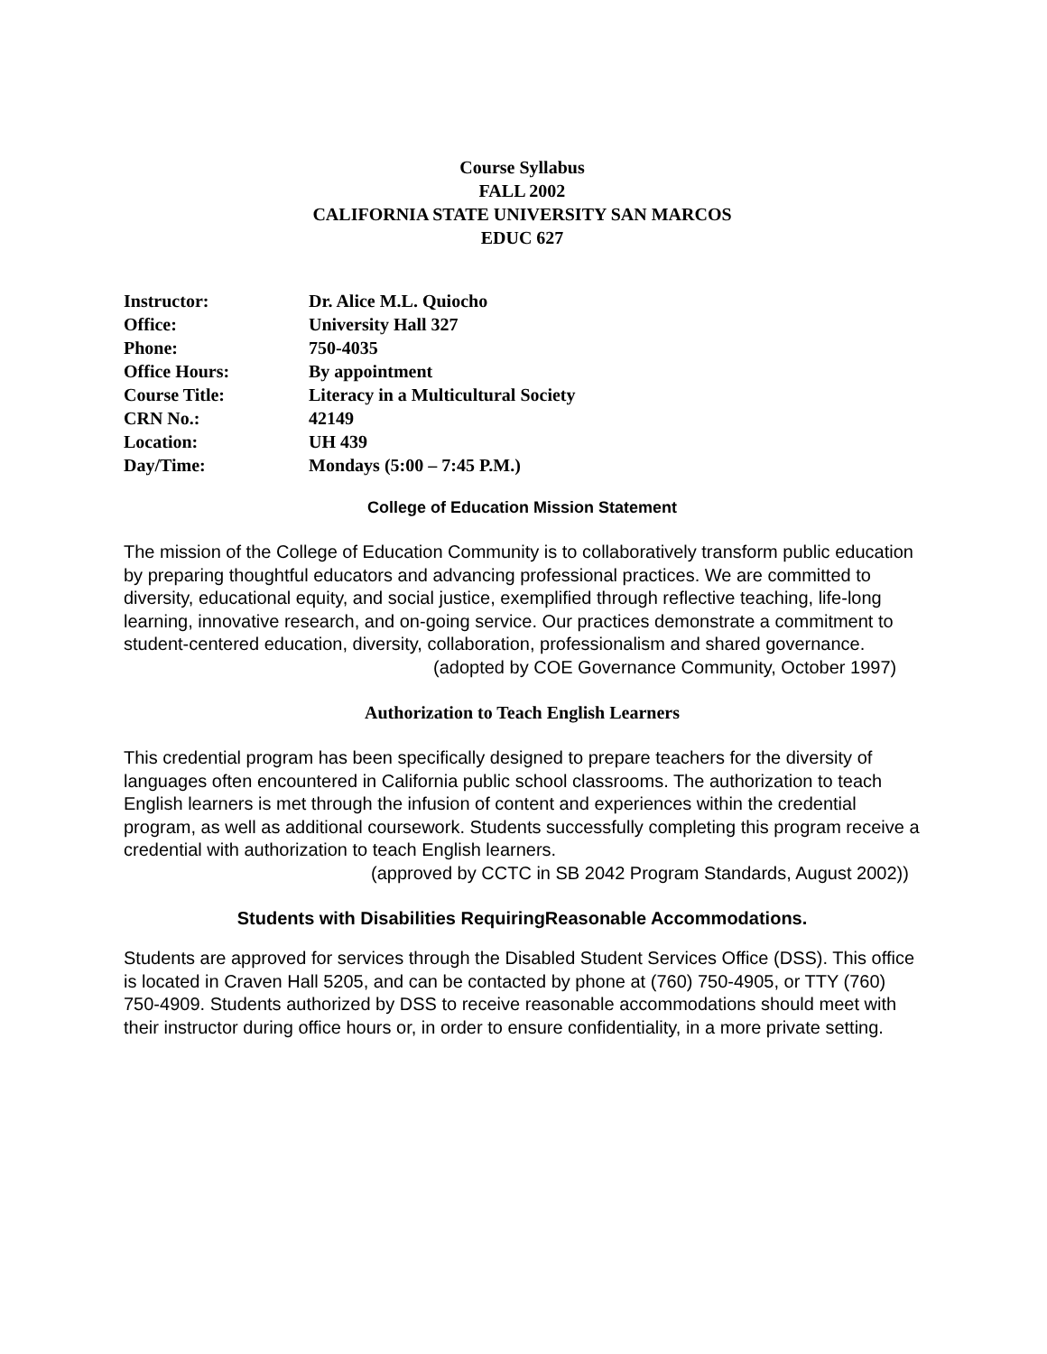Course Syllabus
FALL 2002
CALIFORNIA STATE UNIVERSITY SAN MARCOS
EDUC 627
| Instructor: | Dr. Alice M.L. Quiocho |
| Office: | University Hall 327 |
| Phone: | 750-4035 |
| Office Hours: | By appointment |
| Course Title: | Literacy in a Multicultural Society |
| CRN No.: | 42149 |
| Location: | UH 439 |
| Day/Time: | Mondays (5:00 – 7:45 P.M.) |
College of Education Mission Statement
The mission of the College of Education Community is to collaboratively transform public education by preparing thoughtful educators and advancing professional practices. We are committed to diversity, educational equity, and social justice, exemplified through reflective teaching, life-long learning, innovative research, and on-going service. Our practices demonstrate a commitment to student-centered education, diversity, collaboration, professionalism and shared governance.
(adopted by COE Governance Community, October 1997)
Authorization to Teach English Learners
This credential program has been specifically designed to prepare teachers for the diversity of languages often encountered in California public school classrooms. The authorization to teach English learners is met through the infusion of content and experiences within the credential program, as well as additional coursework. Students successfully completing this program receive a credential with authorization to teach English learners.
(approved by CCTC in SB 2042 Program Standards, August 2002))
Students with Disabilities RequiringReasonable Accommodations.
Students are approved for services through the Disabled Student Services Office (DSS). This office is located in Craven Hall 5205, and can be contacted by phone at (760) 750-4905, or TTY (760) 750-4909. Students authorized by DSS to receive reasonable accommodations should meet with their instructor during office hours or, in order to ensure confidentiality, in a more private setting.